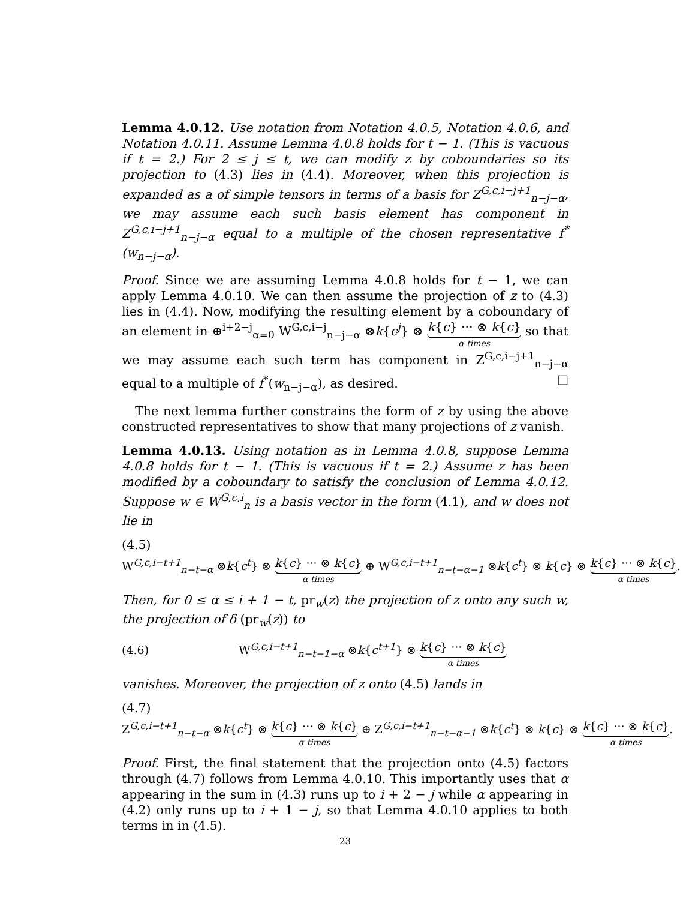Lemma 4.0.12. Use notation from Notation 4.0.5, Notation 4.0.6, and Notation 4.0.11. Assume Lemma 4.0.8 holds for t − 1. (This is vacuous if t = 2.) For 2 ≤ j ≤ t, we can modify z by coboundaries so its projection to (4.3) lies in (4.4). Moreover, when this projection is expanded as a of simple tensors in terms of a basis for Z<sup>G,c,i−j+1</sup><sub>n−j−α</sub>, we may assume each such basis element has component in Z<sup>G,c,i−j+1</sup><sub>n−j−α</sub> equal to a multiple of the chosen representative f<sup>*</sup>(w<sub>n−j−α</sub>).
Proof. Since we are assuming Lemma 4.0.8 holds for t − 1, we can apply Lemma 4.0.10. We can then assume the projection of z to (4.3) lies in (4.4). Now, modifying the resulting element by a coboundary of an element in ⊕<sup>i+2−j</sup><sub>α=0</sub> W<sup>G,c,i−j</sup><sub>n−j−α</sub> ⊗k{c<sup>j</sup>} ⊗ k{c} ··· ⊗ k{c} α times so that we may assume each such term has component in Z<sup>G,c,i−j+1</sup><sub>n−j−α</sub> equal to a multiple of f<sup>*</sup>(w<sub>n−j−α</sub>), as desired. □
The next lemma further constrains the form of z by using the above constructed representatives to show that many projections of z vanish.
Lemma 4.0.13. Using notation as in Lemma 4.0.8, suppose Lemma 4.0.8 holds for t − 1. (This is vacuous if t = 2.) Assume z has been modified by a coboundary to satisfy the conclusion of Lemma 4.0.12. Suppose w ∈ W<sup>G,c,i</sup><sub>n</sub> is a basis vector in the form (4.1), and w does not lie in
(4.5)
W<sup>G,c,i−t+1</sup><sub>n−t−α</sub> ⊗k{c<sup>t</sup>} ⊗ k{c} ··· ⊗ k{c} α times ⊕ W<sup>G,c,i−t+1</sup><sub>n−t−α−1</sub> ⊗k{c<sup>t</sup>} ⊗ k{c} ⊗ k{c} ··· ⊗ k{c} α times.
Then, for 0 ≤ α ≤ i + 1 − t, pr<sub>w</sub>(z) the projection of z onto any such w, the projection of δ (pr<sub>w</sub>(z)) to
(4.6) W<sup>G,c,i−t+1</sup><sub>n−t−1−α</sub> ⊗k{c<sup>t+1</sup>} ⊗ k{c} ··· ⊗ k{c} α times
vanishes. Moreover, the projection of z onto (4.5) lands in
(4.7)
Z<sup>G,c,i−t+1</sup><sub>n−t−α</sub> ⊗k{c<sup>t</sup>} ⊗ k{c} ··· ⊗ k{c} α times ⊕ Z<sup>G,c,i−t+1</sup><sub>n−t−α−1</sub> ⊗k{c<sup>t</sup>} ⊗ k{c} ⊗ k{c} ··· ⊗ k{c} α times.
Proof. First, the final statement that the projection onto (4.5) factors through (4.7) follows from Lemma 4.0.10. This importantly uses that α appearing in the sum in (4.3) runs up to i + 2 − j while α appearing in (4.2) only runs up to i + 1 − j, so that Lemma 4.0.10 applies to both terms in in (4.5).
23